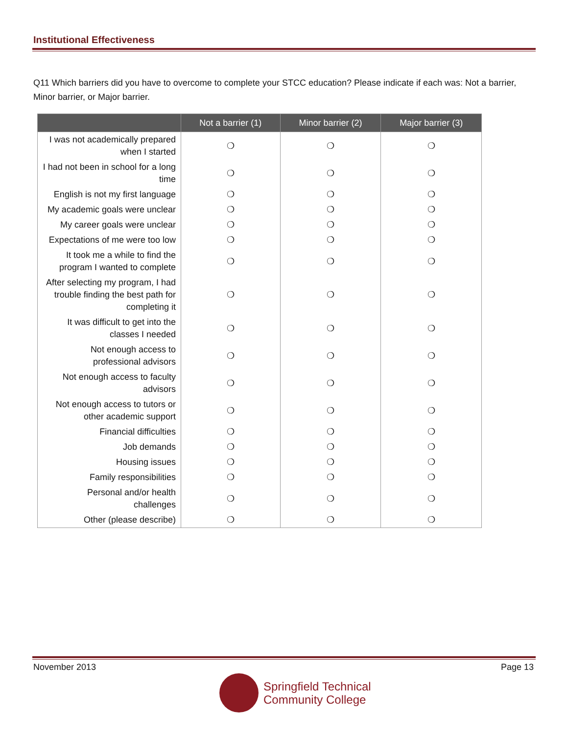Institutional Effectiveness
Q11 Which barriers did you have to overcome to complete your STCC education? Please indicate if each was: Not a barrier, Minor barrier, or Major barrier.
| | Not a barrier (1) | Minor barrier (2) | Major barrier (3) |
| --- | --- | --- | --- |
| I was not academically prepared when I started | ❍ | ❍ | ❍ |
| I had not been in school for a long time | ❍ | ❍ | ❍ |
| English is not my first language | ❍ | ❍ | ❍ |
| My academic goals were unclear | ❍ | ❍ | ❍ |
| My career goals were unclear | ❍ | ❍ | ❍ |
| Expectations of me were too low | ❍ | ❍ | ❍ |
| It took me a while to find the program I wanted to complete | ❍ | ❍ | ❍ |
| After selecting my program, I had trouble finding the best path for completing it | ❍ | ❍ | ❍ |
| It was difficult to get into the classes I needed | ❍ | ❍ | ❍ |
| Not enough access to professional advisors | ❍ | ❍ | ❍ |
| Not enough access to faculty advisors | ❍ | ❍ | ❍ |
| Not enough access to tutors or other academic support | ❍ | ❍ | ❍ |
| Financial difficulties | ❍ | ❍ | ❍ |
| Job demands | ❍ | ❍ | ❍ |
| Housing issues | ❍ | ❍ | ❍ |
| Family responsibilities | ❍ | ❍ | ❍ |
| Personal and/or health challenges | ❍ | ❍ | ❍ |
| Other (please describe) | ❍ | ❍ | ❍ |
November 2013 Page 13
Springfield Technical
Community College